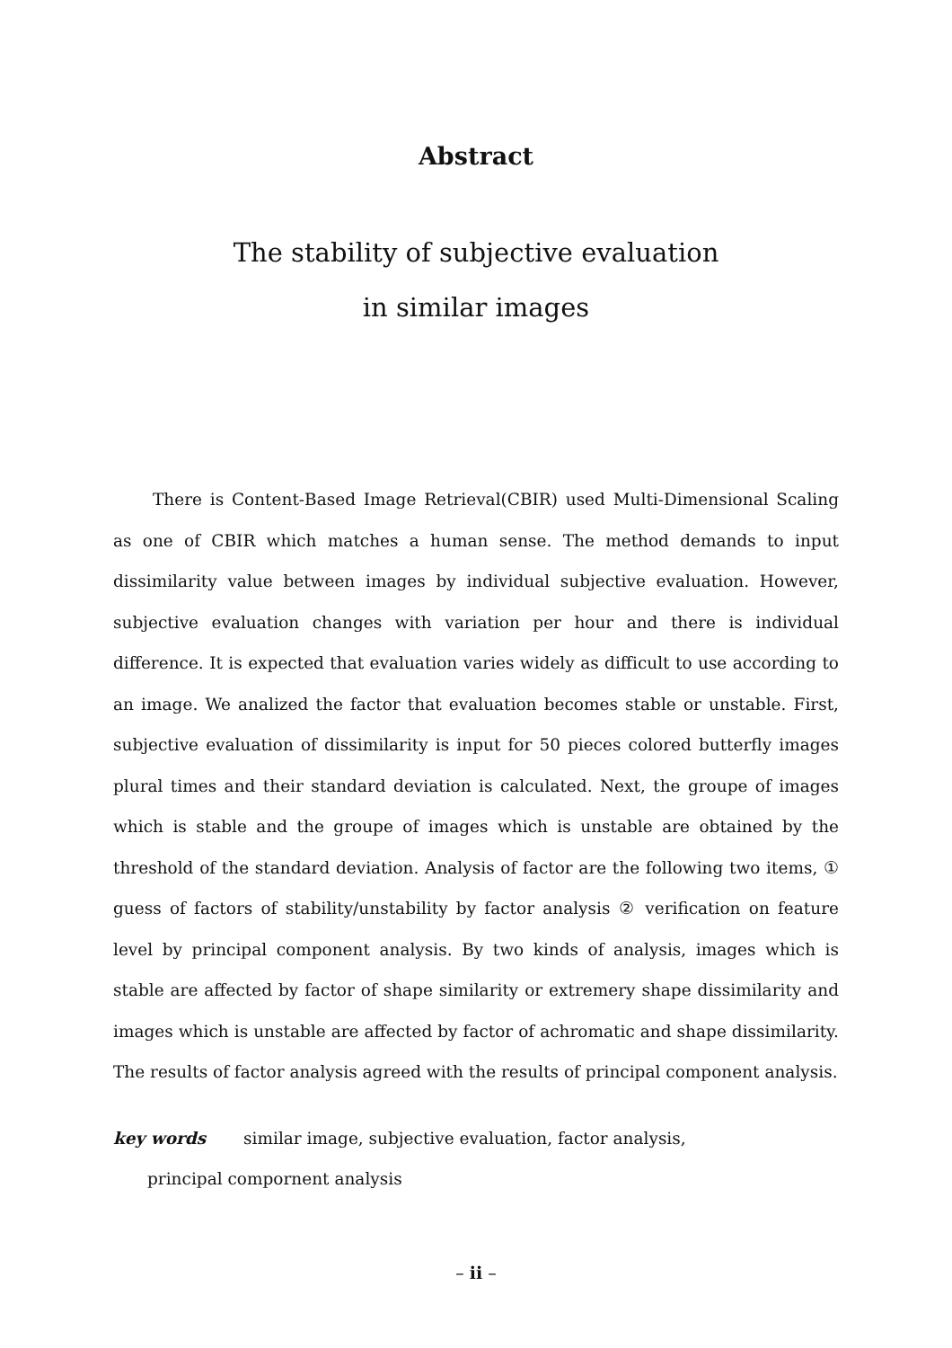Abstract
The stability of subjective evaluation
in similar images
There is Content-Based Image Retrieval(CBIR) used Multi-Dimensional Scaling as one of CBIR which matches a human sense. The method demands to input dissimilarity value between images by individual subjective evaluation. However, subjective evaluation changes with variation per hour and there is individual difference. It is expected that evaluation varies widely as difficult to use according to an image. We analized the factor that evaluation becomes stable or unstable. First, subjective evaluation of dissimilarity is input for 50 pieces colored butterfly images plural times and their standard deviation is calculated. Next, the groupe of images which is stable and the groupe of images which is unstable are obtained by the threshold of the standard deviation. Analysis of factor are the following two items, ① guess of factors of stability/unstability by factor analysis ② verification on feature level by principal component analysis. By two kinds of analysis, images which is stable are affected by factor of shape similarity or extremery shape dissimilarity and images which is unstable are affected by factor of achromatic and shape dissimilarity. The results of factor analysis agreed with the results of principal component analysis.
key words similar image, subjective evaluation, factor analysis,
principal compornent analysis
– ii –